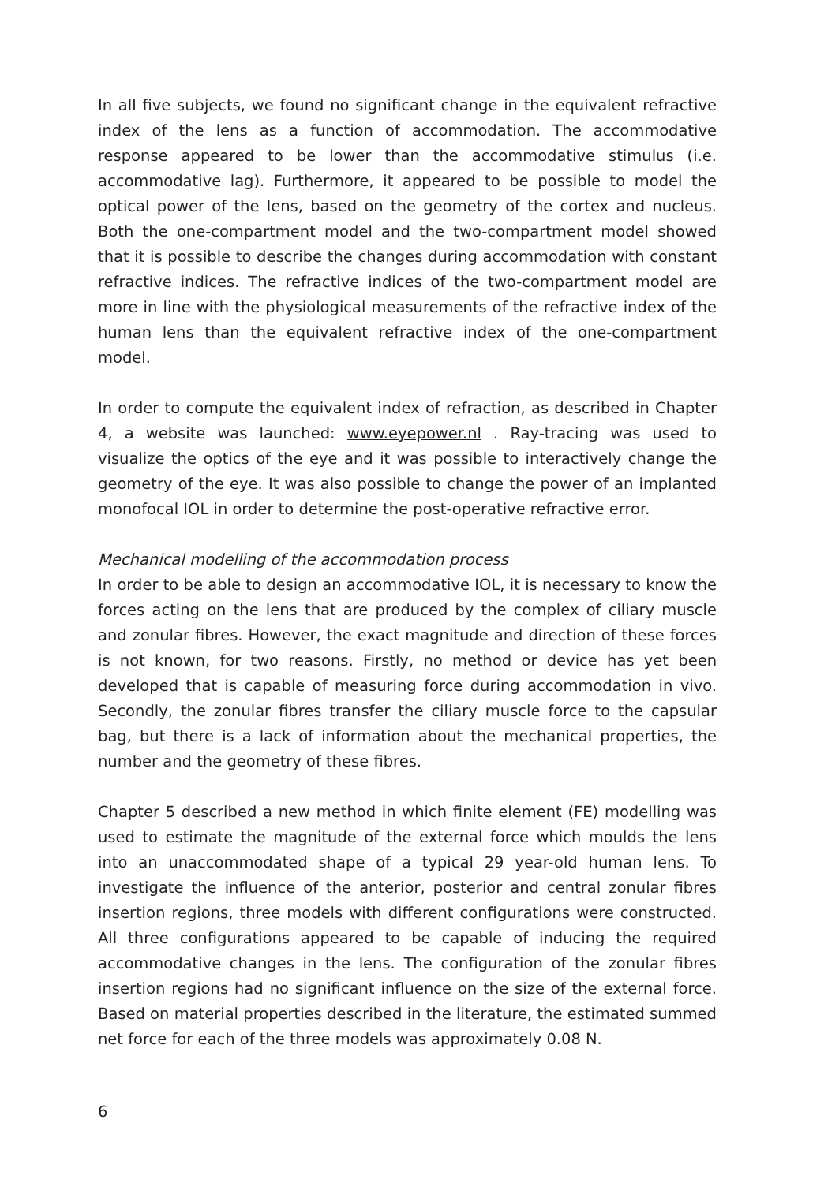In all five subjects, we found no significant change in the equivalent refractive index of the lens as a function of accommodation. The accommodative response appeared to be lower than the accommodative stimulus (i.e. accommodative lag). Furthermore, it appeared to be possible to model the optical power of the lens, based on the geometry of the cortex and nucleus. Both the one-compartment model and the two-compartment model showed that it is possible to describe the changes during accommodation with constant refractive indices. The refractive indices of the two-compartment model are more in line with the physiological measurements of the refractive index of the human lens than the equivalent refractive index of the one-compartment model.
In order to compute the equivalent index of refraction, as described in Chapter 4, a website was launched: www.eyepower.nl . Ray-tracing was used to visualize the optics of the eye and it was possible to interactively change the geometry of the eye. It was also possible to change the power of an implanted monofocal IOL in order to determine the post-operative refractive error.
Mechanical modelling of the accommodation process
In order to be able to design an accommodative IOL, it is necessary to know the forces acting on the lens that are produced by the complex of ciliary muscle and zonular fibres. However, the exact magnitude and direction of these forces is not known, for two reasons. Firstly, no method or device has yet been developed that is capable of measuring force during accommodation in vivo. Secondly, the zonular fibres transfer the ciliary muscle force to the capsular bag, but there is a lack of information about the mechanical properties, the number and the geometry of these fibres.
Chapter 5 described a new method in which finite element (FE) modelling was used to estimate the magnitude of the external force which moulds the lens into an unaccommodated shape of a typical 29 year-old human lens. To investigate the influence of the anterior, posterior and central zonular fibres insertion regions, three models with different configurations were constructed. All three configurations appeared to be capable of inducing the required accommodative changes in the lens. The configuration of the zonular fibres insertion regions had no significant influence on the size of the external force. Based on material properties described in the literature, the estimated summed net force for each of the three models was approximately 0.08 N.
6